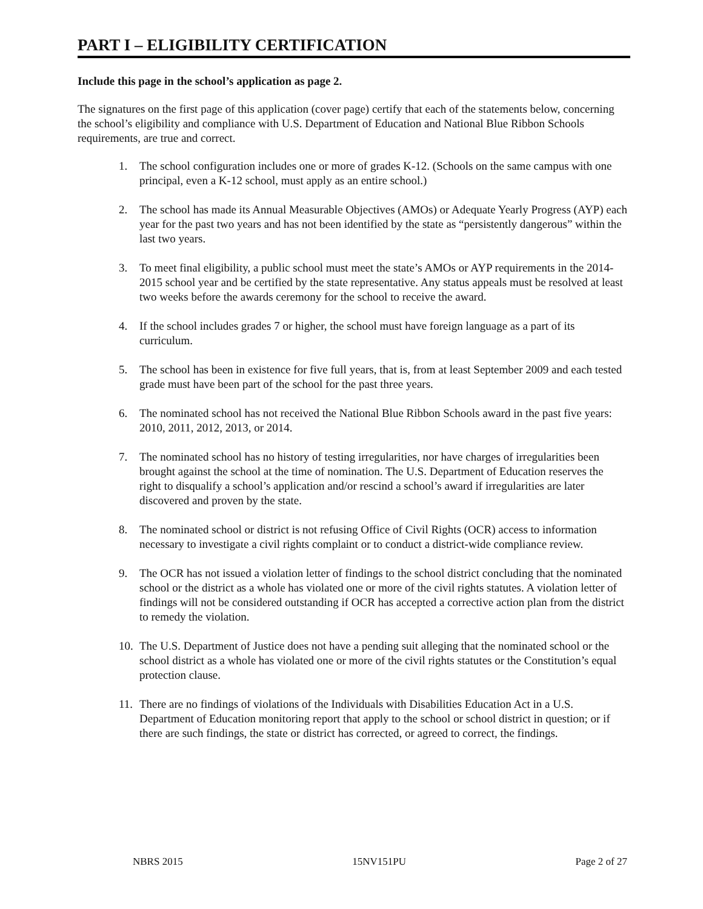PART I – ELIGIBILITY CERTIFICATION
Include this page in the school’s application as page 2.
The signatures on the first page of this application (cover page) certify that each of the statements below, concerning the school’s eligibility and compliance with U.S. Department of Education and National Blue Ribbon Schools requirements, are true and correct.
1. The school configuration includes one or more of grades K-12. (Schools on the same campus with one principal, even a K-12 school, must apply as an entire school.)
2. The school has made its Annual Measurable Objectives (AMOs) or Adequate Yearly Progress (AYP) each year for the past two years and has not been identified by the state as “persistently dangerous” within the last two years.
3. To meet final eligibility, a public school must meet the state’s AMOs or AYP requirements in the 2014-2015 school year and be certified by the state representative. Any status appeals must be resolved at least two weeks before the awards ceremony for the school to receive the award.
4. If the school includes grades 7 or higher, the school must have foreign language as a part of its curriculum.
5. The school has been in existence for five full years, that is, from at least September 2009 and each tested grade must have been part of the school for the past three years.
6. The nominated school has not received the National Blue Ribbon Schools award in the past five years: 2010, 2011, 2012, 2013, or 2014.
7. The nominated school has no history of testing irregularities, nor have charges of irregularities been brought against the school at the time of nomination. The U.S. Department of Education reserves the right to disqualify a school’s application and/or rescind a school’s award if irregularities are later discovered and proven by the state.
8. The nominated school or district is not refusing Office of Civil Rights (OCR) access to information necessary to investigate a civil rights complaint or to conduct a district-wide compliance review.
9. The OCR has not issued a violation letter of findings to the school district concluding that the nominated school or the district as a whole has violated one or more of the civil rights statutes. A violation letter of findings will not be considered outstanding if OCR has accepted a corrective action plan from the district to remedy the violation.
10. The U.S. Department of Justice does not have a pending suit alleging that the nominated school or the school district as a whole has violated one or more of the civil rights statutes or the Constitution’s equal protection clause.
11. There are no findings of violations of the Individuals with Disabilities Education Act in a U.S. Department of Education monitoring report that apply to the school or school district in question; or if there are such findings, the state or district has corrected, or agreed to correct, the findings.
NBRS 2015 15NV151PU Page 2 of 27